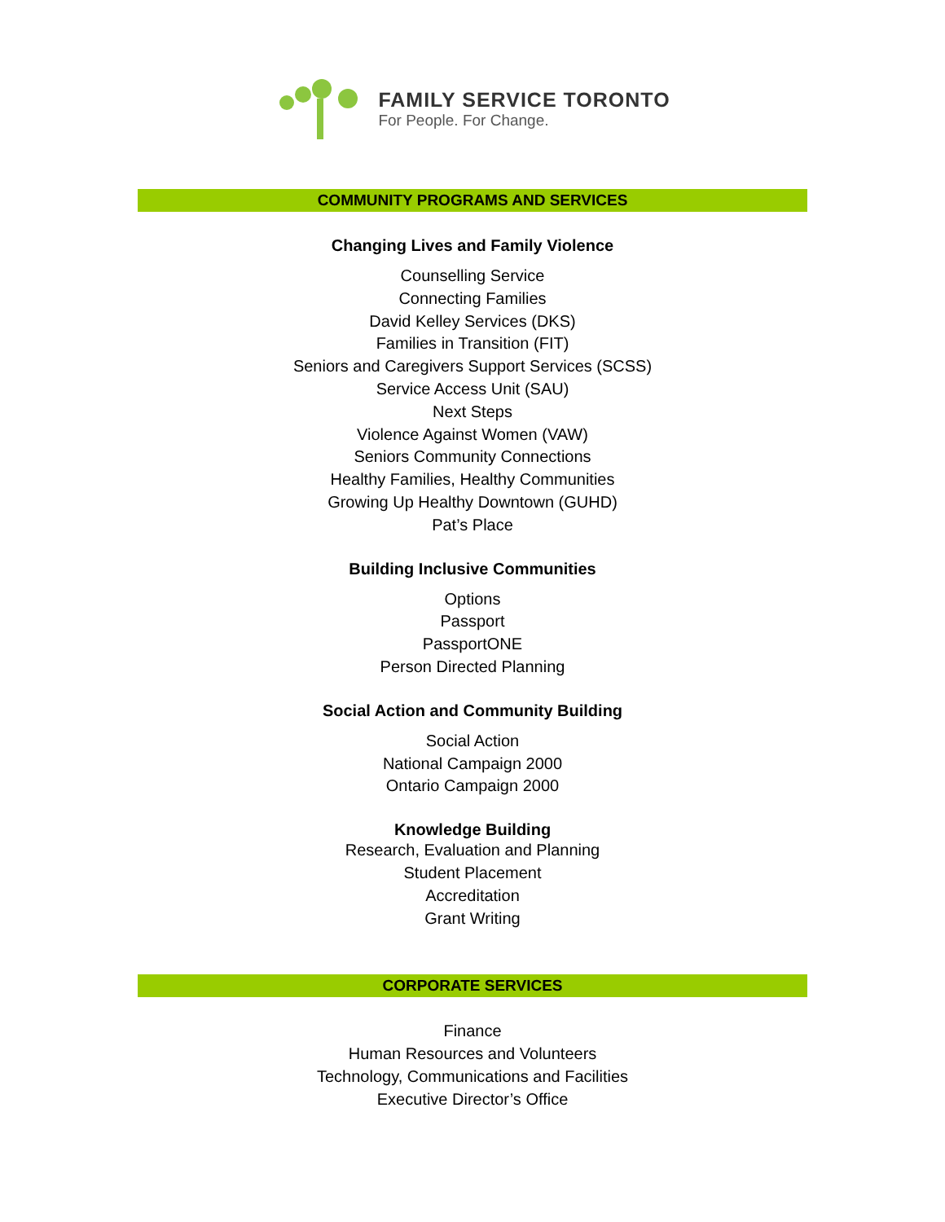FAMILY SERVICE TORONTO
For People. For Change.
COMMUNITY PROGRAMS AND SERVICES
Changing Lives and Family Violence
Counselling Service
Connecting Families
David Kelley Services (DKS)
Families in Transition (FIT)
Seniors and Caregivers Support Services (SCSS)
Service Access Unit (SAU)
Next Steps
Violence Against Women (VAW)
Seniors Community Connections
Healthy Families, Healthy Communities
Growing Up Healthy Downtown (GUHD)
Pat’s Place
Building Inclusive Communities
Options
Passport
PassportONE
Person Directed Planning
Social Action and Community Building
Social Action
National Campaign 2000
Ontario Campaign 2000
Knowledge Building
Research, Evaluation and Planning
Student Placement
Accreditation
Grant Writing
CORPORATE SERVICES
Finance
Human Resources and Volunteers
Technology, Communications and Facilities
Executive Director’s Office